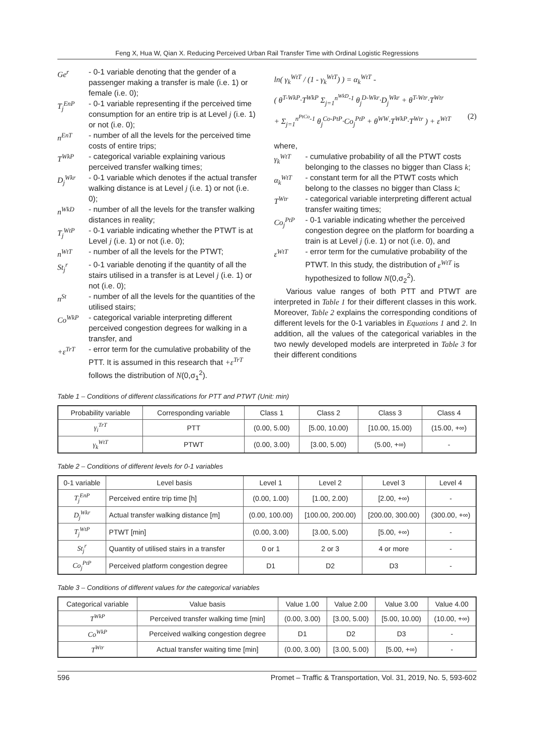Feng X, Hua W, Qian X. Reducing Perceived Urban Rail Transfer Time with Ordinal Logistic Regressions
Ge<sup>r</sup> - 0-1 variable denoting that the gender of a passenger making a transfer is male (i.e. 1) or female (i.e. 0);
T<sub>j</sub><sup>EnP</sup> - 0-1 variable representing if the perceived time consumption for an entire trip is at Level j (i.e. 1) or not (i.e. 0);
n<sup>EnT</sup> - number of all the levels for the perceived time costs of entire trips;
T<sup>WkP</sup> - categorical variable explaining various perceived transfer walking times;
D<sub>j</sub><sup>Wkr</sup> - 0-1 variable which denotes if the actual transfer walking distance is at Level j (i.e. 1) or not (i.e. 0);
n<sup>WkD</sup> - number of all the levels for the transfer walking distances in reality;
T<sub>j</sub><sup>WtP</sup> - 0-1 variable indicating whether the PTWT is at Level j (i.e. 1) or not (i.e. 0);
n<sup>WtT</sup> - number of all the levels for the PTWT;
St<sub>j</sub><sup>r</sup> - 0-1 variable denoting if the quantity of all the stairs utilised in a transfer is at Level j (i.e. 1) or not (i.e. 0);
n<sup>St</sup> - number of all the levels for the quantities of the utilised stairs;
Co<sup>WkP</sup> - categorical variable interpreting different perceived congestion degrees for walking in a transfer, and
+ε<sup>TrT</sup> - error term for the cumulative probability of the PTT. It is assumed in this research that +ε<sup>TrT</sup> follows the distribution of N(0,σ<sub>1</sub><sup>2</sup>).
ln( γ<sub>k</sub><sup>WtT</sup> / (1 - γ<sub>k</sub><sup>WtT</sup>) ) = α<sub>k</sub><sup>WtT</sup> -
( θ<sup>T-WkP</sup>·T<sup>WkP</sup> Σ<sub>j=1</sub><sup>n<sup>WkD</sup>-1</sup> θ<sub>j</sub><sup>D-Wkr</sup>·D<sub>j</sub><sup>Wkr</sup> + θ<sup>T-Wtr</sup>·T<sup>Wtr</sup>
+ Σ<sub>j=1</sub><sup>n<sup>PtCo</sup>-1</sup> θ<sub>j</sub><sup>Co-PtP</sup>·Co<sub>j</sub><sup>PtP</sup> + θ<sup>WW</sup>·T<sup>WkP</sup>·T<sup>Wtr</sup> ) + ε<sup>WtT</sup> (2)
where,
γ<sub>k</sub><sup>WtT</sup> - cumulative probability of all the PTWT costs belonging to the classes no bigger than Class k;
α<sub>k</sub><sup>WtT</sup> - constant term for all the PTWT costs which belong to the classes no bigger than Class k;
T<sup>Wtr</sup> - categorical variable interpreting different actual transfer waiting times;
Co<sub>j</sub><sup>PtP</sup> - 0-1 variable indicating whether the perceived congestion degree on the platform for boarding a train is at Level j (i.e. 1) or not (i.e. 0), and
ε<sup>WtT</sup> - error term for the cumulative probability of the PTWT. In this study, the distribution of ε<sup>WtT</sup> is hypothesized to follow N(0,σ<sub>2</sub><sup>2</sup>).
Various value ranges of both PTT and PTWT are interpreted in Table 1 for their different classes in this work. Moreover, Table 2 explains the corresponding conditions of different levels for the 0-1 variables in Equations 1 and 2. In addition, all the values of the categorical variables in the two newly developed models are interpreted in Table 3 for their different conditions
Table 1 – Conditions of different classifications for PTT and PTWT (Unit: min)
| Probability variable | Corresponding variable | Class 1 | Class 2 | Class 3 | Class 4 |
| --- | --- | --- | --- | --- | --- |
| γ<sub>i</sub><sup>TrT</sup> | PTT | (0.00, 5.00) | [5.00, 10.00) | [10.00, 15.00) | (15.00, +∞) |
| γ<sub>k</sub><sup>WtT</sup> | PTWT | (0.00, 3.00) | [3.00, 5.00) | (5.00, +∞) | - |
Table 2 – Conditions of different levels for 0-1 variables
| 0-1 variable | Level basis | Level 1 | Level 2 | Level 3 | Level 4 |
| --- | --- | --- | --- | --- | --- |
| T<sub>j</sub><sup>EnP</sup> | Perceived entire trip time [h] | (0.00, 1.00) | [1.00, 2.00) | [2.00, +∞) | - |
| D<sub>j</sub><sup>Wkr</sup> | Actual transfer walking distance [m] | (0.00, 100.00) | [100.00, 200.00) | [200.00, 300.00) | (300.00, +∞) |
| T<sub>j</sub><sup>WtP</sup> | PTWT [min] | (0.00, 3.00) | [3.00, 5.00) | [5.00, +∞) | - |
| St<sub>j</sub><sup>r</sup> | Quantity of utilised stairs in a transfer | 0 or 1 | 2 or 3 | 4 or more | - |
| Co<sub>j</sub><sup>PtP</sup> | Perceived platform congestion degree | D1 | D2 | D3 | - |
Table 3 – Conditions of different values for the categorical variables
| Categorical variable | Value basis | Value 1.00 | Value 2.00 | Value 3.00 | Value 4.00 |
| --- | --- | --- | --- | --- | --- |
| T<sup>WkP</sup> | Perceived transfer walking time [min] | (0.00, 3.00) | [3.00, 5.00) | [5.00, 10.00) | (10.00, +∞) |
| Co<sup>WkP</sup> | Perceived walking congestion degree | D1 | D2 | D3 | - |
| T<sup>Wtr</sup> | Actual transfer waiting time [min] | (0.00, 3.00) | [3.00, 5.00) | [5.00, +∞) | - |
596 Promet – Traffic & Transportation, Vol. 31, 2019, No. 5, 593-602